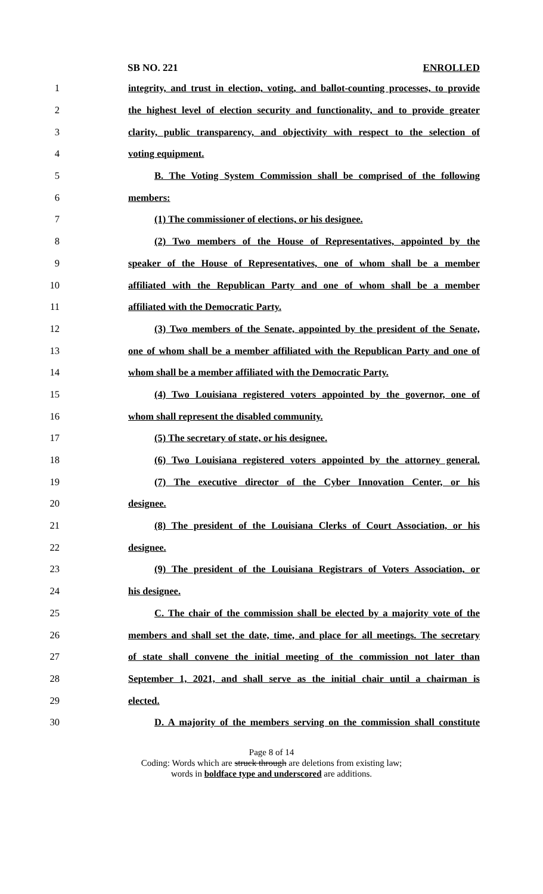SB NO. 221 ENROLLED
1 integrity, and trust in election, voting, and ballot-counting processes, to provide
2 the highest level of election security and functionality, and to provide greater
3 clarity, public transparency, and objectivity with respect to the selection of
4 voting equipment.
5 B. The Voting System Commission shall be comprised of the following
6 members:
7 (1) The commissioner of elections, or his designee.
8 (2) Two members of the House of Representatives, appointed by the
9 speaker of the House of Representatives, one of whom shall be a member
10 affiliated with the Republican Party and one of whom shall be a member
11 affiliated with the Democratic Party.
12 (3) Two members of the Senate, appointed by the president of the Senate,
13 one of whom shall be a member affiliated with the Republican Party and one of
14 whom shall be a member affiliated with the Democratic Party.
15 (4) Two Louisiana registered voters appointed by the governor, one of
16 whom shall represent the disabled community.
17 (5) The secretary of state, or his designee.
18 (6) Two Louisiana registered voters appointed by the attorney general.
19 (7) The executive director of the Cyber Innovation Center, or his
20 designee.
21 (8) The president of the Louisiana Clerks of Court Association, or his
22 designee.
23 (9) The president of the Louisiana Registrars of Voters Association, or
24 his designee.
25 C. The chair of the commission shall be elected by a majority vote of the
26 members and shall set the date, time, and place for all meetings. The secretary
27 of state shall convene the initial meeting of the commission not later than
28 September 1, 2021, and shall serve as the initial chair until a chairman is
29 elected.
30 D. A majority of the members serving on the commission shall constitute
Page 8 of 14
Coding: Words which are struck through are deletions from existing law;
words in boldface type and underscored are additions.